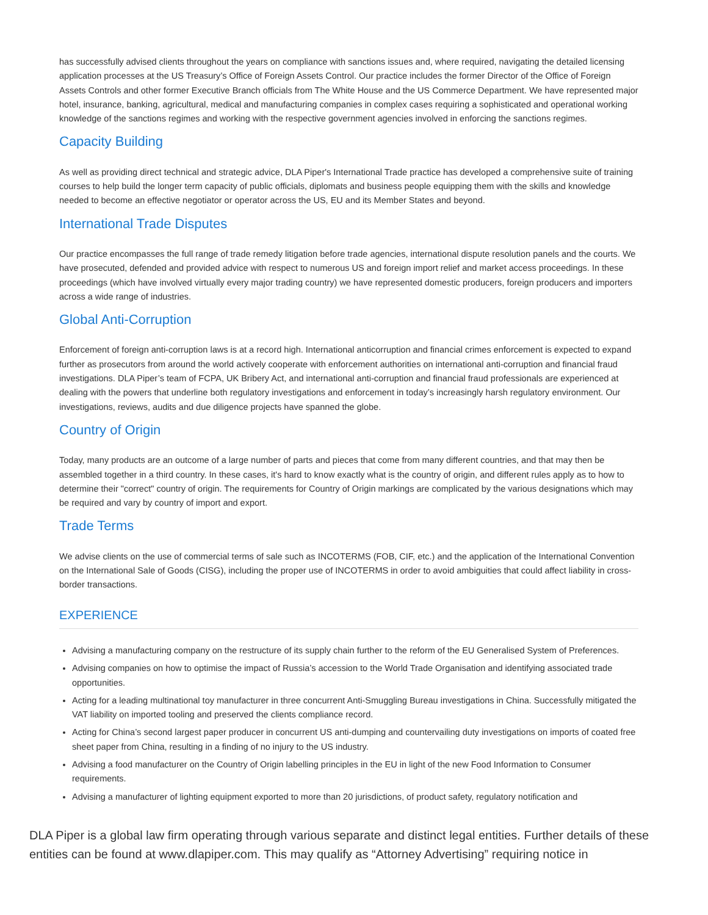has successfully advised clients throughout the years on compliance with sanctions issues and, where required, navigating the detailed licensing application processes at the US Treasury’s Office of Foreign Assets Control. Our practice includes the former Director of the Office of Foreign Assets Controls and other former Executive Branch officials from The White House and the US Commerce Department. We have represented major hotel, insurance, banking, agricultural, medical and manufacturing companies in complex cases requiring a sophisticated and operational working knowledge of the sanctions regimes and working with the respective government agencies involved in enforcing the sanctions regimes.
Capacity Building
As well as providing direct technical and strategic advice, DLA Piper's International Trade practice has developed a comprehensive suite of training courses to help build the longer term capacity of public officials, diplomats and business people equipping them with the skills and knowledge needed to become an effective negotiator or operator across the US, EU and its Member States and beyond.
International Trade Disputes
Our practice encompasses the full range of trade remedy litigation before trade agencies, international dispute resolution panels and the courts. We have prosecuted, defended and provided advice with respect to numerous US and foreign import relief and market access proceedings. In these proceedings (which have involved virtually every major trading country) we have represented domestic producers, foreign producers and importers across a wide range of industries.
Global Anti-Corruption
Enforcement of foreign anti-corruption laws is at a record high. International anticorruption and financial crimes enforcement is expected to expand further as prosecutors from around the world actively cooperate with enforcement authorities on international anti-corruption and financial fraud investigations. DLA Piper’s team of FCPA, UK Bribery Act, and international anti-corruption and financial fraud professionals are experienced at dealing with the powers that underline both regulatory investigations and enforcement in today’s increasingly harsh regulatory environment. Our investigations, reviews, audits and due diligence projects have spanned the globe.
Country of Origin
Today, many products are an outcome of a large number of parts and pieces that come from many different countries, and that may then be assembled together in a third country. In these cases, it's hard to know exactly what is the country of origin, and different rules apply as to how to determine their "correct" country of origin. The requirements for Country of Origin markings are complicated by the various designations which may be required and vary by country of import and export.
Trade Terms
We advise clients on the use of commercial terms of sale such as INCOTERMS (FOB, CIF, etc.) and the application of the International Convention on the International Sale of Goods (CISG), including the proper use of INCOTERMS in order to avoid ambiguities that could affect liability in cross-border transactions.
EXPERIENCE
Advising a manufacturing company on the restructure of its supply chain further to the reform of the EU Generalised System of Preferences.
Advising companies on how to optimise the impact of Russia’s accession to the World Trade Organisation and identifying associated trade opportunities.
Acting for a leading multinational toy manufacturer in three concurrent Anti-Smuggling Bureau investigations in China. Successfully mitigated the VAT liability on imported tooling and preserved the clients compliance record.
Acting for China’s second largest paper producer in concurrent US anti-dumping and countervailing duty investigations on imports of coated free sheet paper from China, resulting in a finding of no injury to the US industry.
Advising a food manufacturer on the Country of Origin labelling principles in the EU in light of the new Food Information to Consumer requirements.
Advising a manufacturer of lighting equipment exported to more than 20 jurisdictions, of product safety, regulatory notification and
DLA Piper is a global law firm operating through various separate and distinct legal entities. Further details of these entities can be found at www.dlapiper.com. This may qualify as “Attorney Advertising” requiring notice in